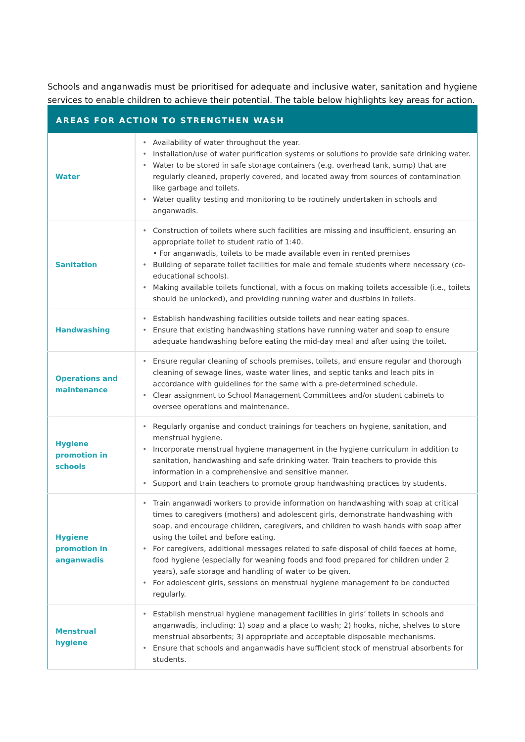Schools and anganwadis must be prioritised for adequate and inclusive water, sanitation and hygiene services to enable children to achieve their potential. The table below highlights key areas for action.
| AREAS FOR ACTION TO STRENGTHEN WASH | |
| --- | --- |
| Water | • Availability of water throughout the year. • Installation/use of water purification systems or solutions to provide safe drinking water. • Water to be stored in safe storage containers (e.g. overhead tank, sump) that are regularly cleaned, properly covered, and located away from sources of contamination like garbage and toilets. • Water quality testing and monitoring to be routinely undertaken in schools and anganwadis. |
| Sanitation | • Construction of toilets where such facilities are missing and insufficient, ensuring an appropriate toilet to student ratio of 1:40. • For anganwadis, toilets to be made available even in rented premises • Building of separate toilet facilities for male and female students where necessary (co-educational schools). • Making available toilets functional, with a focus on making toilets accessible (i.e., toilets should be unlocked), and providing running water and dustbins in toilets. |
| Handwashing | • Establish handwashing facilities outside toilets and near eating spaces. • Ensure that existing handwashing stations have running water and soap to ensure adequate handwashing before eating the mid-day meal and after using the toilet. |
| Operations and maintenance | • Ensure regular cleaning of schools premises, toilets, and ensure regular and thorough cleaning of sewage lines, waste water lines, and septic tanks and leach pits in accordance with guidelines for the same with a pre-determined schedule. • Clear assignment to School Management Committees and/or student cabinets to oversee operations and maintenance. |
| Hygiene promotion in schools | • Regularly organise and conduct trainings for teachers on hygiene, sanitation, and menstrual hygiene. • Incorporate menstrual hygiene management in the hygiene curriculum in addition to sanitation, handwashing and safe drinking water. Train teachers to provide this information in a comprehensive and sensitive manner. • Support and train teachers to promote group handwashing practices by students. |
| Hygiene promotion in anganwadis | • Train anganwadi workers to provide information on handwashing with soap at critical times to caregivers (mothers) and adolescent girls, demonstrate handwashing with soap, and encourage children, caregivers, and children to wash hands with soap after using the toilet and before eating. • For caregivers, additional messages related to safe disposal of child faeces at home, food hygiene (especially for weaning foods and food prepared for children under 2 years), safe storage and handling of water to be given. • For adolescent girls, sessions on menstrual hygiene management to be conducted regularly. |
| Menstrual hygiene | • Establish menstrual hygiene management facilities in girls’ toilets in schools and anganwadis, including: 1) soap and a place to wash; 2) hooks, niche, shelves to store menstrual absorbents; 3) appropriate and acceptable disposable mechanisms. • Ensure that schools and anganwadis have sufficient stock of menstrual absorbents for students. |